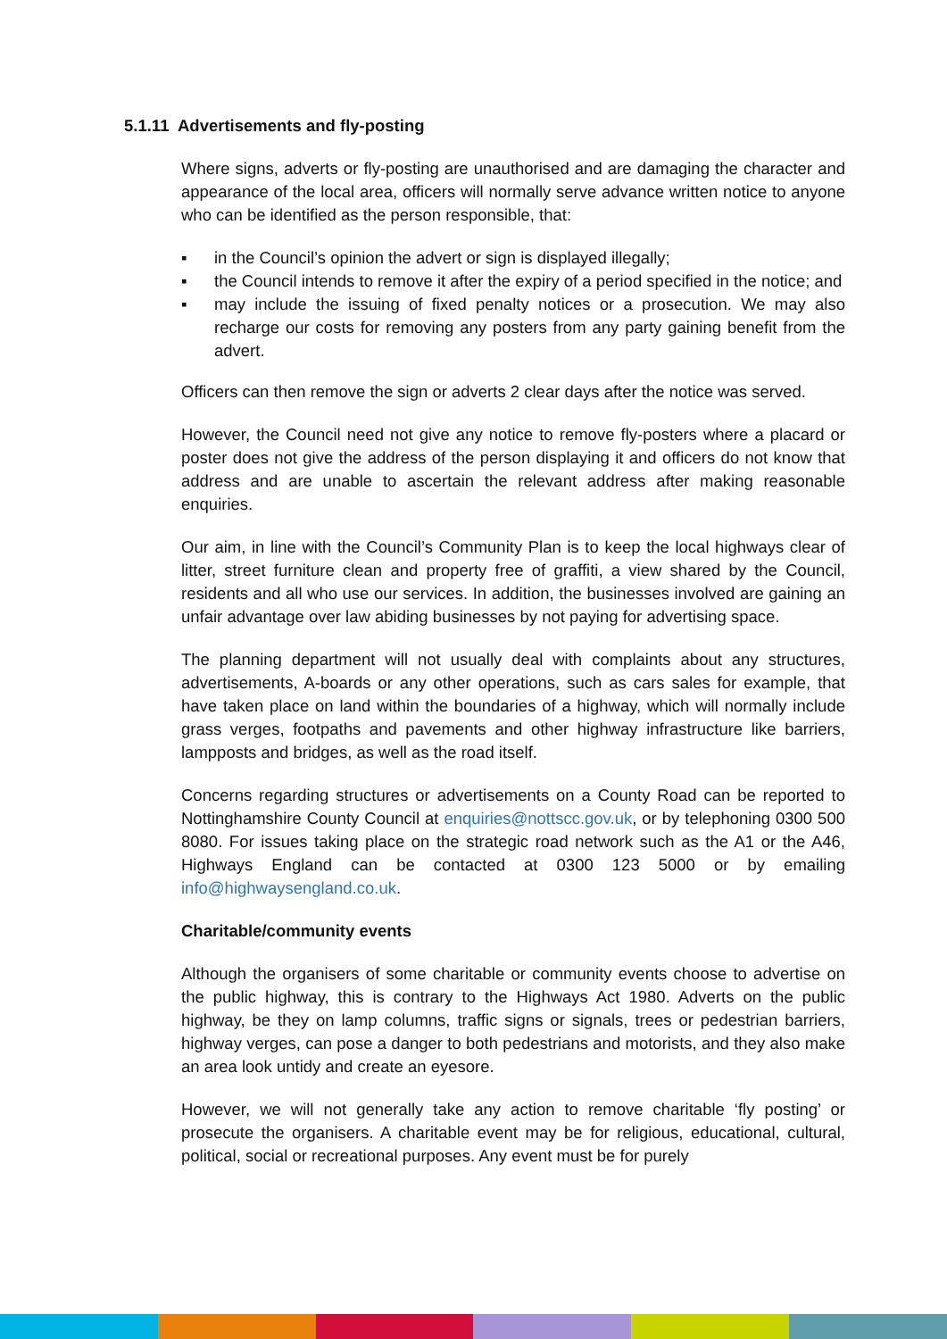5.1.11 Advertisements and fly-posting
Where signs, adverts or fly-posting are unauthorised and are damaging the character and appearance of the local area, officers will normally serve advance written notice to anyone who can be identified as the person responsible, that:
▪ in the Council’s opinion the advert or sign is displayed illegally;
▪ the Council intends to remove it after the expiry of a period specified in the notice; and
▪ may include the issuing of fixed penalty notices or a prosecution. We may also recharge our costs for removing any posters from any party gaining benefit from the advert.
Officers can then remove the sign or adverts 2 clear days after the notice was served.
However, the Council need not give any notice to remove fly-posters where a placard or poster does not give the address of the person displaying it and officers do not know that address and are unable to ascertain the relevant address after making reasonable enquiries.
Our aim, in line with the Council’s Community Plan is to keep the local highways clear of litter, street furniture clean and property free of graffiti, a view shared by the Council, residents and all who use our services. In addition, the businesses involved are gaining an unfair advantage over law abiding businesses by not paying for advertising space.
The planning department will not usually deal with complaints about any structures, advertisements, A-boards or any other operations, such as cars sales for example, that have taken place on land within the boundaries of a highway, which will normally include grass verges, footpaths and pavements and other highway infrastructure like barriers, lampposts and bridges, as well as the road itself.
Concerns regarding structures or advertisements on a County Road can be reported to Nottinghamshire County Council at enquiries@nottscc.gov.uk, or by telephoning 0300 500 8080. For issues taking place on the strategic road network such as the A1 or the A46, Highways England can be contacted at 0300 123 5000 or by emailing info@highwaysengland.co.uk.
Charitable/community events
Although the organisers of some charitable or community events choose to advertise on the public highway, this is contrary to the Highways Act 1980. Adverts on the public highway, be they on lamp columns, traffic signs or signals, trees or pedestrian barriers, highway verges, can pose a danger to both pedestrians and motorists, and they also make an area look untidy and create an eyesore.
However, we will not generally take any action to remove charitable ‘fly posting’ or prosecute the organisers. A charitable event may be for religious, educational, cultural, political, social or recreational purposes. Any event must be for purely